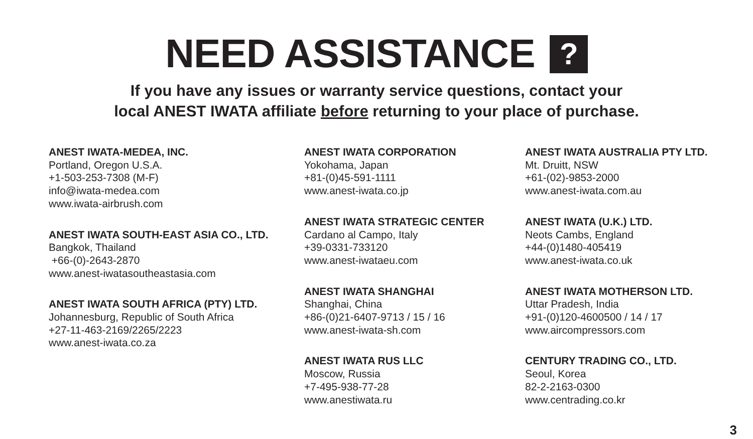NEED ASSISTANCE ?
If you have any issues or warranty service questions, contact your
local ANEST IWATA affiliate before returning to your place of purchase.
ANEST IWATA-MEDEA, INC.
Portland, Oregon U.S.A.
+1-503-253-7308 (M-F)
info@iwata-medea.com
www.iwata-airbrush.com
ANEST IWATA SOUTH-EAST ASIA CO., LTD.
Bangkok, Thailand
+66-(0)-2643-2870
www.anest-iwatasoutheastasia.com
ANEST IWATA SOUTH AFRICA (PTY) LTD.
Johannesburg, Republic of South Africa
+27-11-463-2169/2265/2223
www.anest-iwata.co.za
ANEST IWATA CORPORATION
Yokohama, Japan
+81-(0)45-591-1111
www.anest-iwata.co.jp
ANEST IWATA STRATEGIC CENTER
Cardano al Campo, Italy
+39-0331-733120
www.anest-iwataeu.com
ANEST IWATA SHANGHAI
Shanghai, China
+86-(0)21-6407-9713 / 15 / 16
www.anest-iwata-sh.com
ANEST IWATA RUS LLC
Moscow, Russia
+7-495-938-77-28
www.anestiwata.ru
ANEST IWATA AUSTRALIA PTY LTD.
Mt. Druitt, NSW
+61-(02)-9853-2000
www.anest-iwata.com.au
ANEST IWATA (U.K.) LTD.
Neots Cambs, England
+44-(0)1480-405419
www.anest-iwata.co.uk
ANEST IWATA MOTHERSON LTD.
Uttar Pradesh, India
+91-(0)120-4600500 / 14 / 17
www.aircompressors.com
CENTURY TRADING CO., LTD.
Seoul, Korea
82-2-2163-0300
www.centrading.co.kr
3